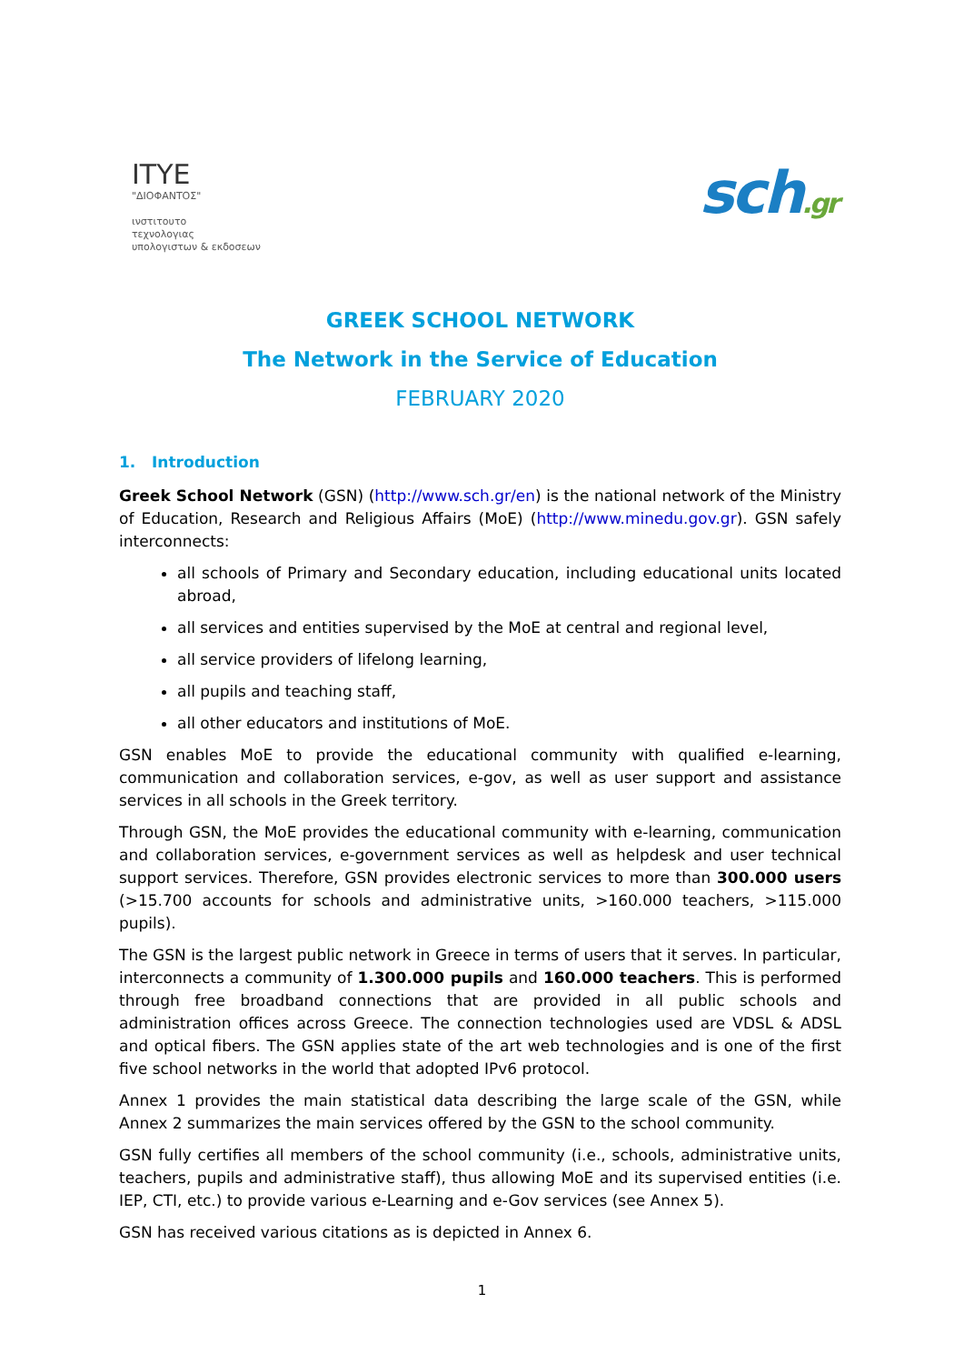ITYE
"ΔΙΟΦΑΝΤΟΣ"
ινστιτουτο
τεχνολογιας
υπολογιστων & εκδοσεων
sch.gr
GREEK SCHOOL NETWORK
The Network in the Service of Education
FEBRUARY 2020
1. Introduction
Greek School Network (GSN) (http://www.sch.gr/en) is the national network of the Ministry of Education, Research and Religious Affairs (MoE) (http://www.minedu.gov.gr). GSN safely interconnects:
all schools of Primary and Secondary education, including educational units located abroad,
all services and entities supervised by the MoE at central and regional level,
all service providers of lifelong learning,
all pupils and teaching staff,
all other educators and institutions of MoE.
GSN enables MoE to provide the educational community with qualified e-learning, communication and collaboration services, e-gov, as well as user support and assistance services in all schools in the Greek territory.
Through GSN, the MoE provides the educational community with e-learning, communication and collaboration services, e-government services as well as helpdesk and user technical support services. Therefore, GSN provides electronic services to more than 300.000 users (>15.700 accounts for schools and administrative units, >160.000 teachers, >115.000 pupils).
The GSN is the largest public network in Greece in terms of users that it serves. In particular, interconnects a community of 1.300.000 pupils and 160.000 teachers. This is performed through free broadband connections that are provided in all public schools and administration offices across Greece. The connection technologies used are VDSL & ADSL and optical fibers. The GSN applies state of the art web technologies and is one of the first five school networks in the world that adopted IPv6 protocol.
Annex 1 provides the main statistical data describing the large scale of the GSN, while Annex 2 summarizes the main services offered by the GSN to the school community.
GSN fully certifies all members of the school community (i.e., schools, administrative units, teachers, pupils and administrative staff), thus allowing MoE and its supervised entities (i.e. IEP, CTI, etc.) to provide various e-Learning and e-Gov services (see Annex 5).
GSN has received various citations as is depicted in Annex 6.
1